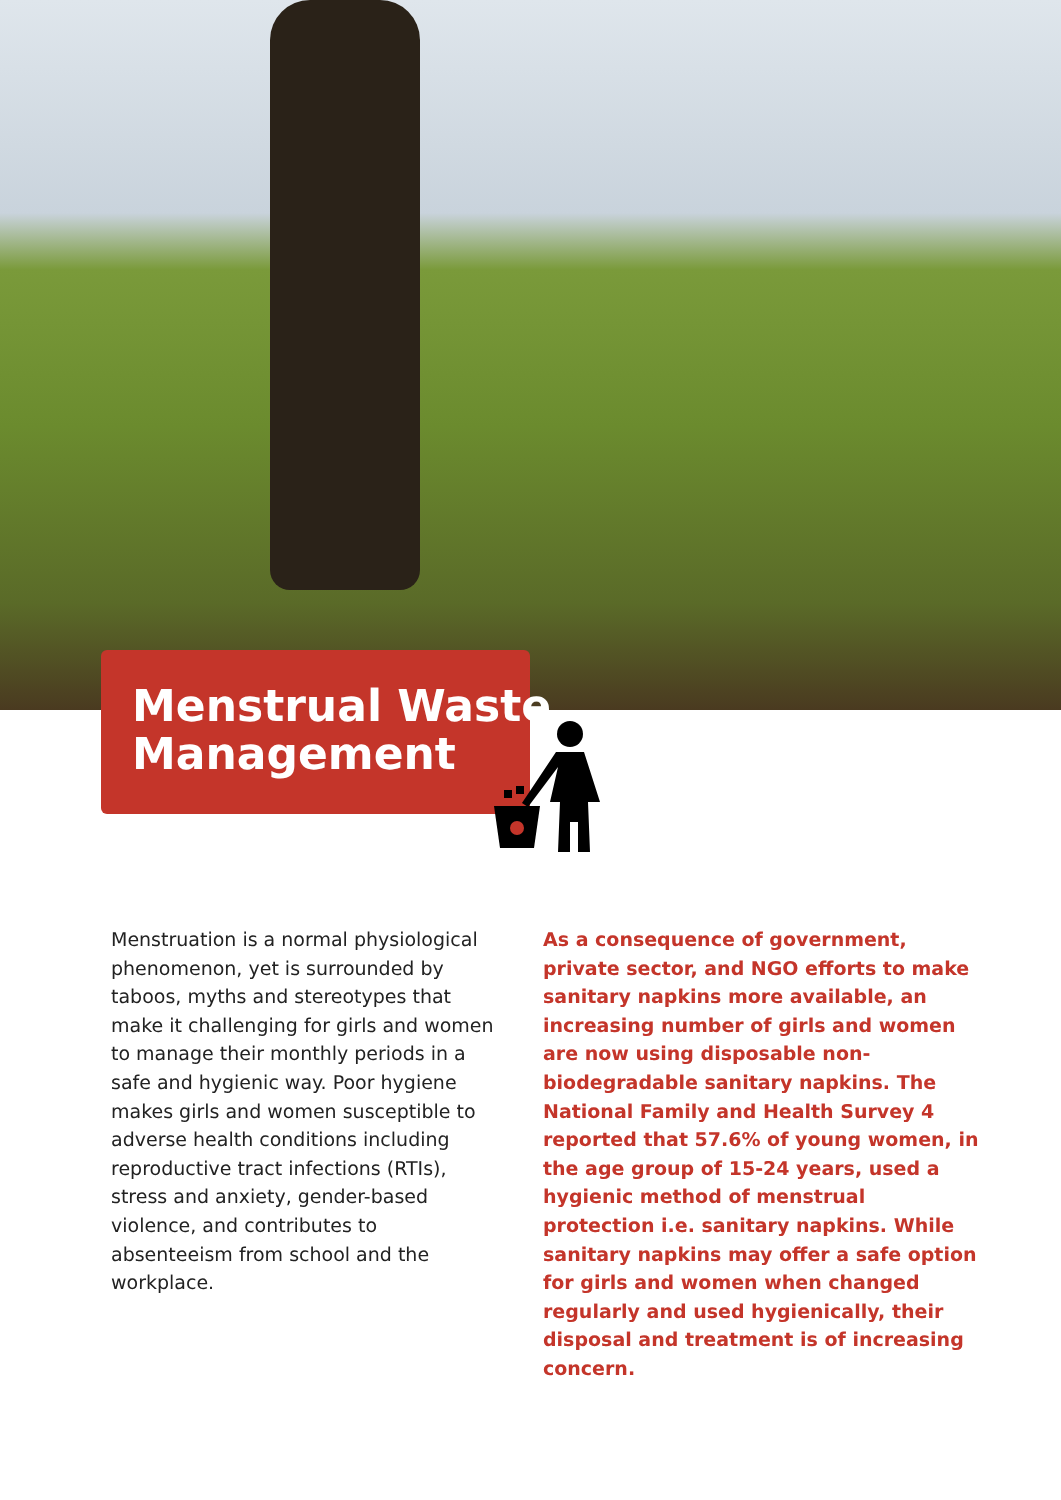Menstrual Waste
Management
Menstruation is a normal physiological phenomenon, yet is surrounded by taboos, myths and stereotypes that make it challenging for girls and women to manage their monthly periods in a safe and hygienic way. Poor hygiene makes girls and women susceptible to adverse health conditions including reproductive tract infections (RTIs), stress and anxiety, gender-based violence, and contributes to absenteeism from school and the workplace.
As a consequence of government, private sector, and NGO efforts to make sanitary napkins more available, an increasing number of girls and women are now using disposable non-biodegradable sanitary napkins. The National Family and Health Survey 4 reported that 57.6% of young women, in the age group of 15-24 years, used a hygienic method of menstrual protection i.e. sanitary napkins. While sanitary napkins may offer a safe option for girls and women when changed regularly and used hygienically, their disposal and treatment is of increasing concern.